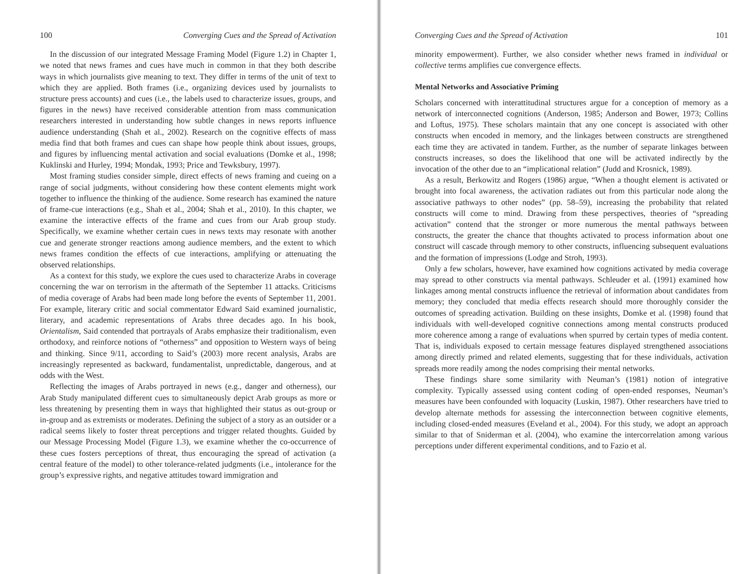100 Converging Cues and the Spread of Activation
In the discussion of our integrated Message Framing Model (Figure 1.2) in Chapter 1, we noted that news frames and cues have much in common in that they both describe ways in which journalists give meaning to text. They differ in terms of the unit of text to which they are applied. Both frames (i.e., organizing devices used by journalists to structure press accounts) and cues (i.e., the labels used to characterize issues, groups, and figures in the news) have received considerable attention from mass communication researchers interested in understanding how subtle changes in news reports influence audience understanding (Shah et al., 2002). Research on the cognitive effects of mass media find that both frames and cues can shape how people think about issues, groups, and figures by influencing mental activation and social evaluations (Domke et al., 1998; Kuklinski and Hurley, 1994; Mondak, 1993; Price and Tewksbury, 1997).
Most framing studies consider simple, direct effects of news framing and cueing on a range of social judgments, without considering how these content elements might work together to influence the thinking of the audience. Some research has examined the nature of frame-cue interactions (e.g., Shah et al., 2004; Shah et al., 2010). In this chapter, we examine the interactive effects of the frame and cues from our Arab group study. Specifically, we examine whether certain cues in news texts may resonate with another cue and generate stronger reactions among audience members, and the extent to which news frames condition the effects of cue interactions, amplifying or attenuating the observed relationships.
As a context for this study, we explore the cues used to characterize Arabs in coverage concerning the war on terrorism in the aftermath of the September 11 attacks. Criticisms of media coverage of Arabs had been made long before the events of September 11, 2001. For example, literary critic and social commentator Edward Said examined journalistic, literary, and academic representations of Arabs three decades ago. In his book, Orientalism, Said contended that portrayals of Arabs emphasize their traditionalism, even orthodoxy, and reinforce notions of “otherness” and opposition to Western ways of being and thinking. Since 9/11, according to Said’s (2003) more recent analysis, Arabs are increasingly represented as backward, fundamentalist, unpredictable, dangerous, and at odds with the West.
Reflecting the images of Arabs portrayed in news (e.g., danger and otherness), our Arab Study manipulated different cues to simultaneously depict Arab groups as more or less threatening by presenting them in ways that highlighted their status as out-group or in-group and as extremists or moderates. Defining the subject of a story as an outsider or a radical seems likely to foster threat perceptions and trigger related thoughts. Guided by our Message Processing Model (Figure 1.3), we examine whether the co-occurrence of these cues fosters perceptions of threat, thus encouraging the spread of activation (a central feature of the model) to other tolerance-related judgments (i.e., intolerance for the group’s expressive rights, and negative attitudes toward immigration and
Converging Cues and the Spread of Activation 101
minority empowerment). Further, we also consider whether news framed in individual or collective terms amplifies cue convergence effects.
Mental Networks and Associative Priming
Scholars concerned with interattitudinal structures argue for a conception of memory as a network of interconnected cognitions (Anderson, 1985; Anderson and Bower, 1973; Collins and Loftus, 1975). These scholars maintain that any one concept is associated with other constructs when encoded in memory, and the linkages between constructs are strengthened each time they are activated in tandem. Further, as the number of separate linkages between constructs increases, so does the likelihood that one will be activated indirectly by the invocation of the other due to an “implicational relation” (Judd and Krosnick, 1989).
As a result, Berkowitz and Rogers (1986) argue, “When a thought element is activated or brought into focal awareness, the activation radiates out from this particular node along the associative pathways to other nodes” (pp. 58–59), increasing the probability that related constructs will come to mind. Drawing from these perspectives, theories of “spreading activation” contend that the stronger or more numerous the mental pathways between constructs, the greater the chance that thoughts activated to process information about one construct will cascade through memory to other constructs, influencing subsequent evaluations and the formation of impressions (Lodge and Stroh, 1993).
Only a few scholars, however, have examined how cognitions activated by media coverage may spread to other constructs via mental pathways. Schleuder et al. (1991) examined how linkages among mental constructs influence the retrieval of information about candidates from memory; they concluded that media effects research should more thoroughly consider the outcomes of spreading activation. Building on these insights, Domke et al. (1998) found that individuals with well-developed cognitive connections among mental constructs produced more coherence among a range of evaluations when spurred by certain types of media content. That is, individuals exposed to certain message features displayed strengthened associations among directly primed and related elements, suggesting that for these individuals, activation spreads more readily among the nodes comprising their mental networks.
These findings share some similarity with Neuman’s (1981) notion of integrative complexity. Typically assessed using content coding of open-ended responses, Neuman’s measures have been confounded with loquacity (Luskin, 1987). Other researchers have tried to develop alternate methods for assessing the interconnection between cognitive elements, including closed-ended measures (Eveland et al., 2004). For this study, we adopt an approach similar to that of Sniderman et al. (2004), who examine the intercorrelation among various perceptions under different experimental conditions, and to Fazio et al.